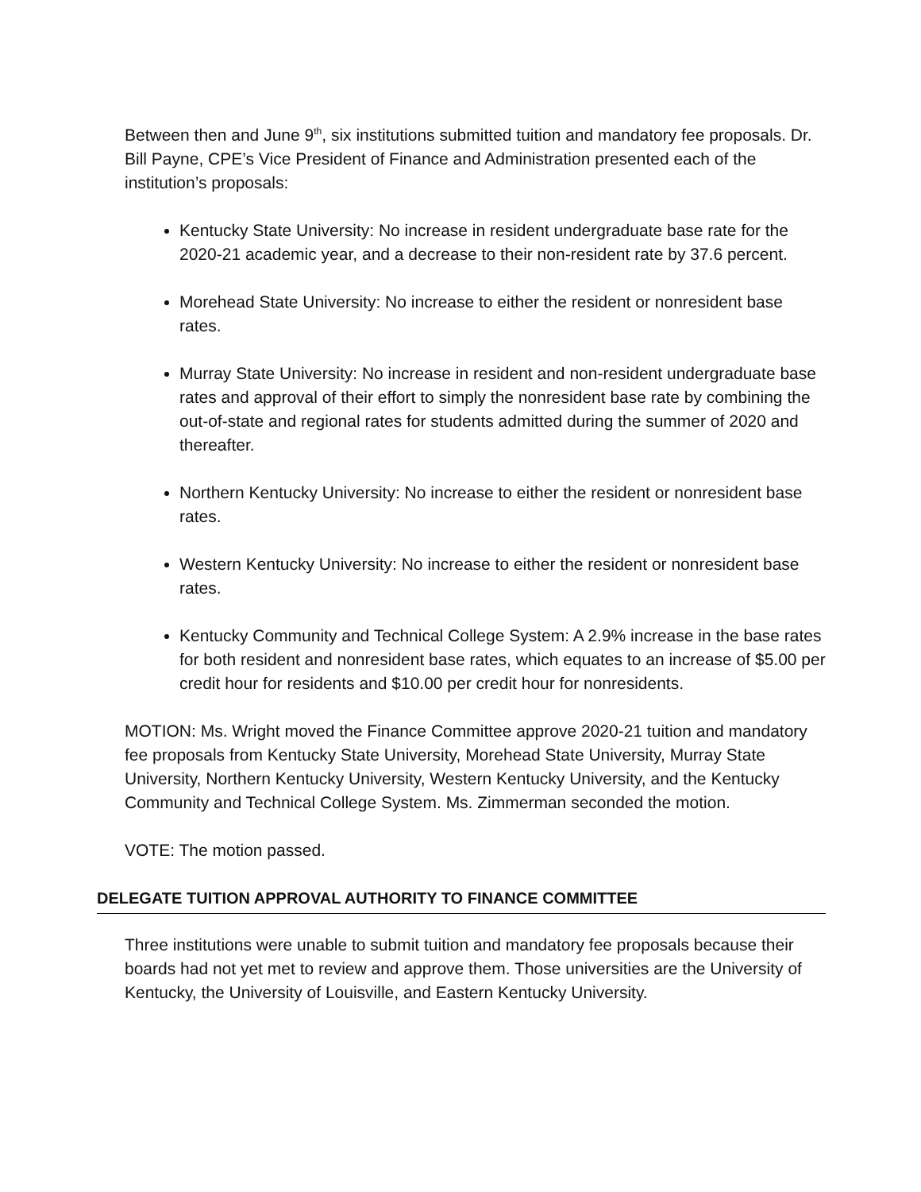Between then and June 9<sup>th</sup>, six institutions submitted tuition and mandatory fee proposals. Dr. Bill Payne, CPE’s Vice President of Finance and Administration presented each of the institution’s proposals:
Kentucky State University: No increase in resident undergraduate base rate for the 2020-21 academic year, and a decrease to their non-resident rate by 37.6 percent.
Morehead State University: No increase to either the resident or nonresident base rates.
Murray State University: No increase in resident and non-resident undergraduate base rates and approval of their effort to simply the nonresident base rate by combining the out-of-state and regional rates for students admitted during the summer of 2020 and thereafter.
Northern Kentucky University: No increase to either the resident or nonresident base rates.
Western Kentucky University: No increase to either the resident or nonresident base rates.
Kentucky Community and Technical College System: A 2.9% increase in the base rates for both resident and nonresident base rates, which equates to an increase of $5.00 per credit hour for residents and $10.00 per credit hour for nonresidents.
MOTION: Ms. Wright moved the Finance Committee approve 2020-21 tuition and mandatory fee proposals from Kentucky State University, Morehead State University, Murray State University, Northern Kentucky University, Western Kentucky University, and the Kentucky Community and Technical College System. Ms. Zimmerman seconded the motion.
VOTE: The motion passed.
DELEGATE TUITION APPROVAL AUTHORITY TO FINANCE COMMITTEE
Three institutions were unable to submit tuition and mandatory fee proposals because their boards had not yet met to review and approve them. Those universities are the University of Kentucky, the University of Louisville, and Eastern Kentucky University.